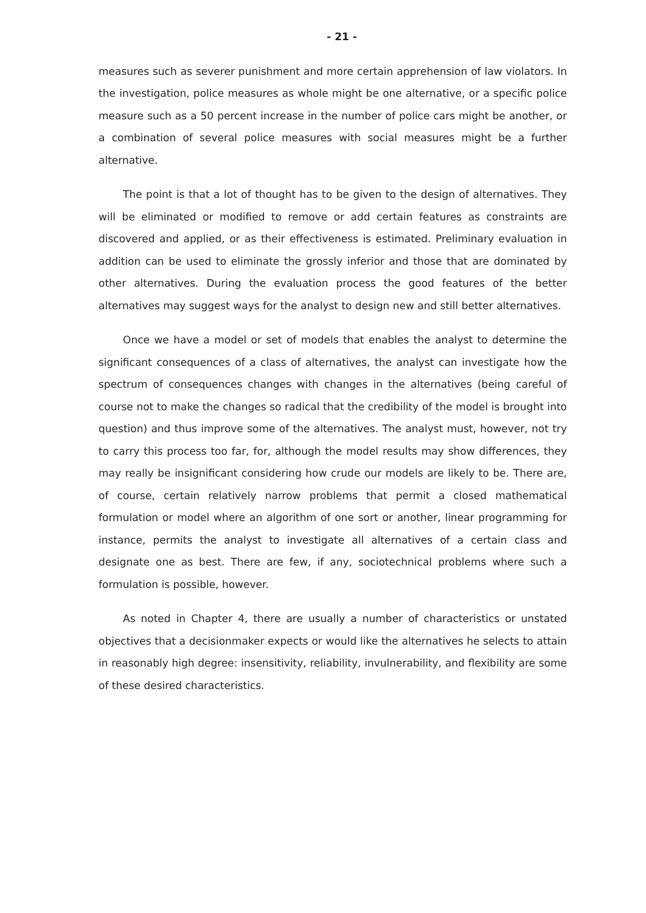- 21 -
measures such as severer punishment and more certain apprehension of law violators. In the investigation, police measures as whole might be one alternative, or a specific police measure such as a 50 percent increase in the number of police cars might be another, or a combination of several police measures with social measures might be a further alternative.
The point is that a lot of thought has to be given to the design of alternatives. They will be eliminated or modified to remove or add certain features as constraints are discovered and applied, or as their effectiveness is estimated. Preliminary evaluation in addition can be used to eliminate the grossly inferior and those that are dominated by other alternatives. During the evaluation process the good features of the better alternatives may suggest ways for the analyst to design new and still better alternatives.
Once we have a model or set of models that enables the analyst to determine the significant consequences of a class of alternatives, the analyst can investigate how the spectrum of consequences changes with changes in the alternatives (being careful of course not to make the changes so radical that the credibility of the model is brought into question) and thus improve some of the alternatives. The analyst must, however, not try to carry this process too far, for, although the model results may show differences, they may really be insignificant considering how crude our models are likely to be. There are, of course, certain relatively narrow problems that permit a closed mathematical formulation or model where an algorithm of one sort or another, linear programming for instance, permits the analyst to investigate all alternatives of a certain class and designate one as best. There are few, if any, sociotechnical problems where such a formulation is possible, however.
As noted in Chapter 4, there are usually a number of characteristics or unstated objectives that a decisionmaker expects or would like the alternatives he selects to attain in reasonably high degree: insensitivity, reliability, invulnerability, and flexibility are some of these desired characteristics.